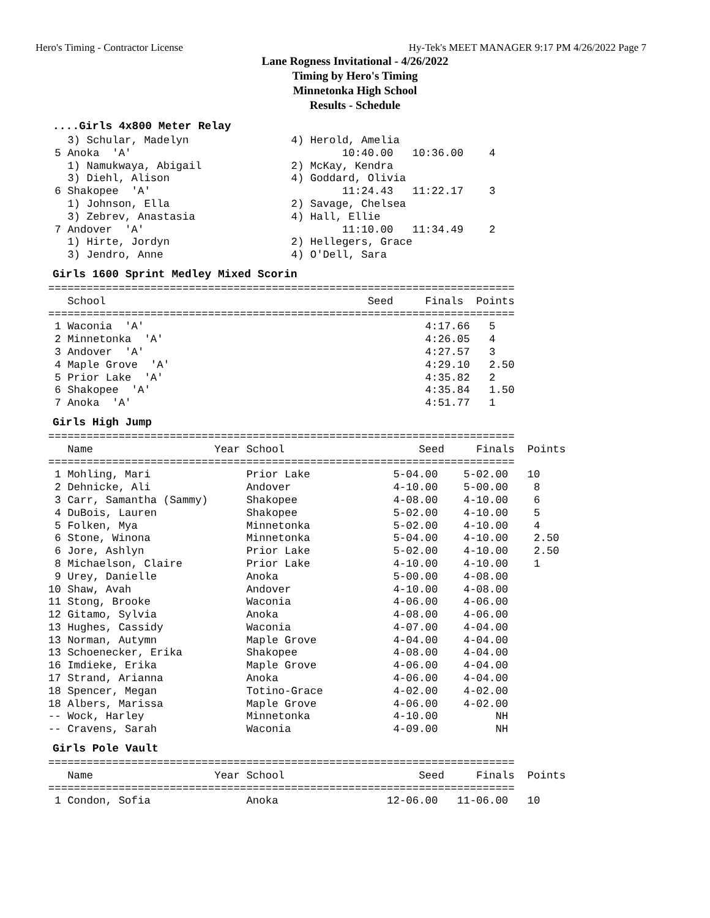Hero's Timing - Contractor License Hy-Tek's MEET MANAGER 9:17 PM 4/26/2022 Page 7
Lane Rogness Invitational - 4/26/2022
Timing by Hero's Timing
Minnetonka High School
Results - Schedule
....Girls 4x800 Meter Relay
     3) Schular, Madelyn                4) Herold, Amelia
   5 Anoka  'A'                                 10:40.00   10:36.00    4
     1) Namukwaya, Abigail              2) McKay, Kendra
     3) Diehl, Alison                   4) Goddard, Olivia
   6 Shakopee  'A'                              11:24.43   11:22.17    3
     1) Johnson, Ella                   2) Savage, Chelsea
     3) Zebrev, Anastasia               4) Hall, Ellie
   7 Andover  'A'                               11:10.00   11:34.49    2
     1) Hirte, Jordyn                   2) Hellegers, Grace
     3) Jendro, Anne                    4) O'Dell, Sara
Girls 1600 Sprint Medley Mixed Scorin
  =========================================================================
     School                                         Seed     Finals  Points
  =========================================================================
   1 Waconia  'A'                                            4:17.66   5
   2 Minnetonka  'A'                                         4:26.05   4
   3 Andover  'A'                                            4:27.57   3
   4 Maple Grove  'A'                                        4:29.10   2.50
   5 Prior Lake  'A'                                         4:35.82   2
   6 Shakopee  'A'                                           4:35.84   1.50
   7 Anoka  'A'                                              4:51.77   1
Girls High Jump
  =========================================================================
     Name                   Year School                     Seed     Finals  Points
  =========================================================================
   1 Mohling, Mari               Prior Lake             5-04.00    5-02.00   10
   2 Dehnicke, Ali               Andover                4-10.00    5-00.00    8
   3 Carr, Samantha (Sammy)      Shakopee               4-08.00    4-10.00    6
   4 DuBois, Lauren              Shakopee               5-02.00    4-10.00    5
   5 Folken, Mya                 Minnetonka             5-02.00    4-10.00    4
   6 Stone, Winona               Minnetonka             5-04.00    4-10.00    2.50
   6 Jore, Ashlyn                Prior Lake             5-02.00    4-10.00    2.50
   8 Michaelson, Claire          Prior Lake             4-10.00    4-10.00    1
   9 Urey, Danielle              Anoka                  5-00.00    4-08.00
  10 Shaw, Avah                  Andover                4-10.00    4-08.00
  11 Stong, Brooke               Waconia                4-06.00    4-06.00
  12 Gitamo, Sylvia              Anoka                  4-08.00    4-06.00
  13 Hughes, Cassidy             Waconia                4-07.00    4-04.00
  13 Norman, Autymn              Maple Grove            4-04.00    4-04.00
  13 Schoenecker, Erika          Shakopee               4-08.00    4-04.00
  16 Imdieke, Erika              Maple Grove            4-06.00    4-04.00
  17 Strand, Arianna             Anoka                  4-06.00    4-04.00
  18 Spencer, Megan              Totino-Grace           4-02.00    4-02.00
  18 Albers, Marissa             Maple Grove            4-06.00    4-02.00
  -- Wock, Harley                Minnetonka             4-10.00         NH
  -- Cravens, Sarah              Waconia                4-09.00         NH
Girls Pole Vault
  =========================================================================
     Name                   Year School                     Seed     Finals  Points
  =========================================================================
   1 Condon, Sofia               Anoka                 12-06.00   11-06.00   10